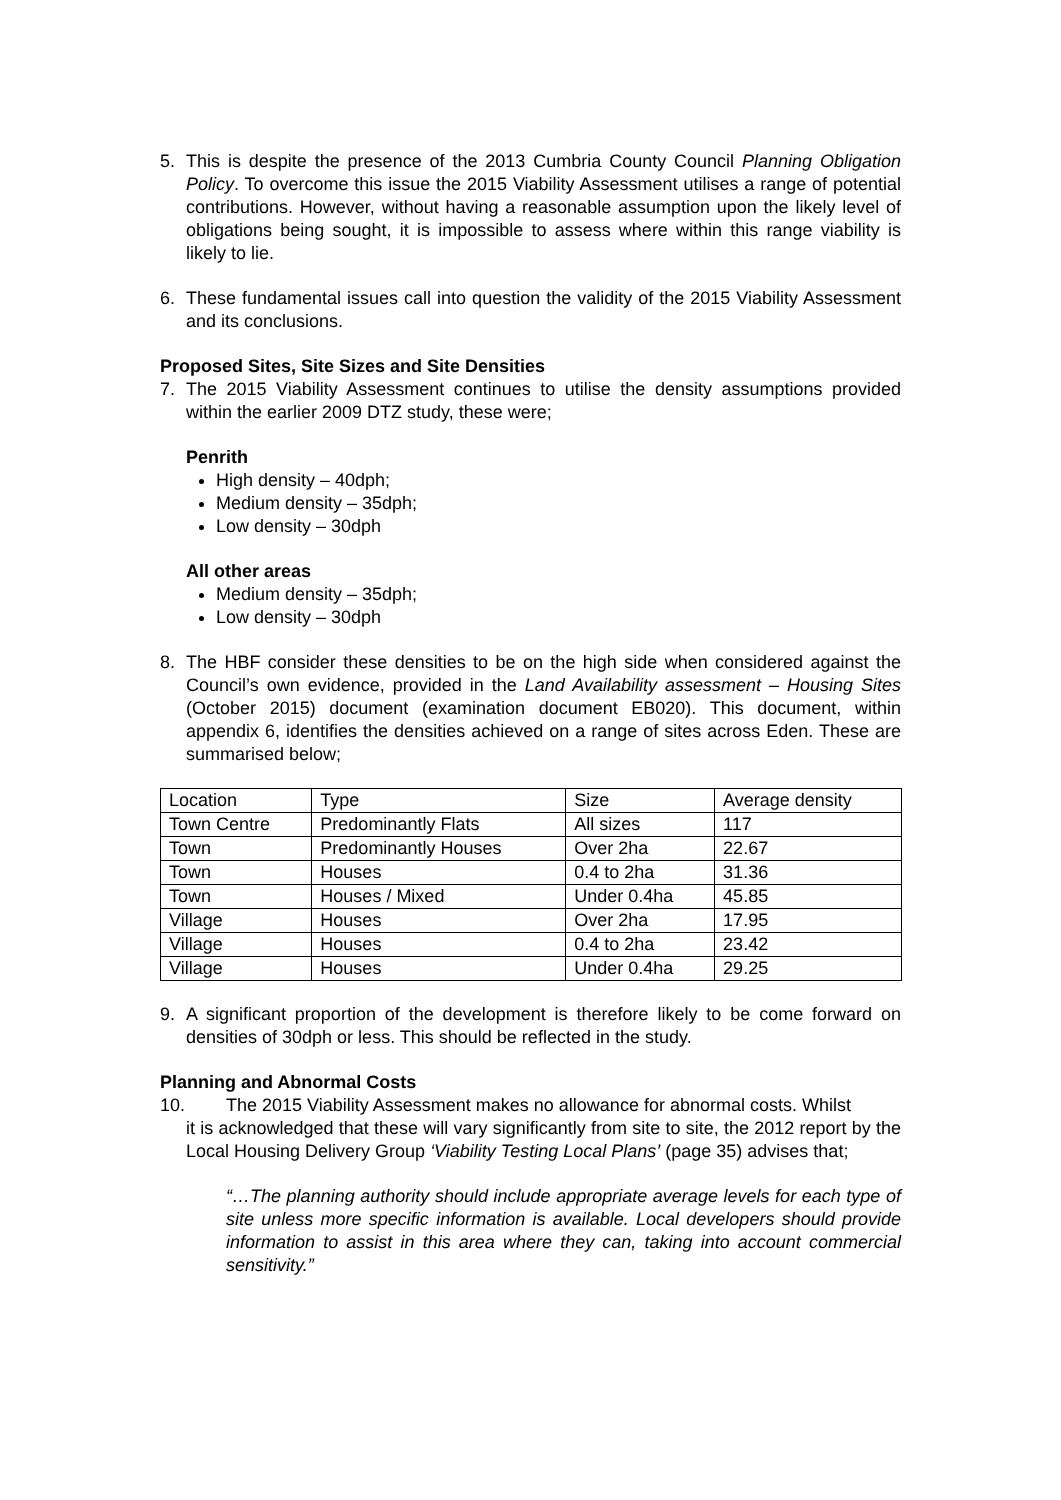5. This is despite the presence of the 2013 Cumbria County Council Planning Obligation Policy. To overcome this issue the 2015 Viability Assessment utilises a range of potential contributions. However, without having a reasonable assumption upon the likely level of obligations being sought, it is impossible to assess where within this range viability is likely to lie.
6. These fundamental issues call into question the validity of the 2015 Viability Assessment and its conclusions.
Proposed Sites, Site Sizes and Site Densities
7. The 2015 Viability Assessment continues to utilise the density assumptions provided within the earlier 2009 DTZ study, these were;
Penrith
High density – 40dph;
Medium density – 35dph;
Low density – 30dph
All other areas
Medium density – 35dph;
Low density – 30dph
8. The HBF consider these densities to be on the high side when considered against the Council’s own evidence, provided in the Land Availability assessment – Housing Sites (October 2015) document (examination document EB020). This document, within appendix 6, identifies the densities achieved on a range of sites across Eden. These are summarised below;
| Location | Type | Size | Average density |
| Town Centre | Predominantly Flats | All sizes | 117 |
| Town | Predominantly Houses | Over 2ha | 22.67 |
| Town | Houses | 0.4 to 2ha | 31.36 |
| Town | Houses / Mixed | Under 0.4ha | 45.85 |
| Village | Houses | Over 2ha | 17.95 |
| Village | Houses | 0.4 to 2ha | 23.42 |
| Village | Houses | Under 0.4ha | 29.25 |
9. A significant proportion of the development is therefore likely to be come forward on densities of 30dph or less. This should be reflected in the study.
Planning and Abnormal Costs
10. The 2015 Viability Assessment makes no allowance for abnormal costs. Whilst
it is acknowledged that these will vary significantly from site to site, the 2012 report by the Local Housing Delivery Group ‘Viability Testing Local Plans’ (page 35) advises that;
“…The planning authority should include appropriate average levels for each type of site unless more specific information is available. Local developers should provide information to assist in this area where they can, taking into account commercial sensitivity.”